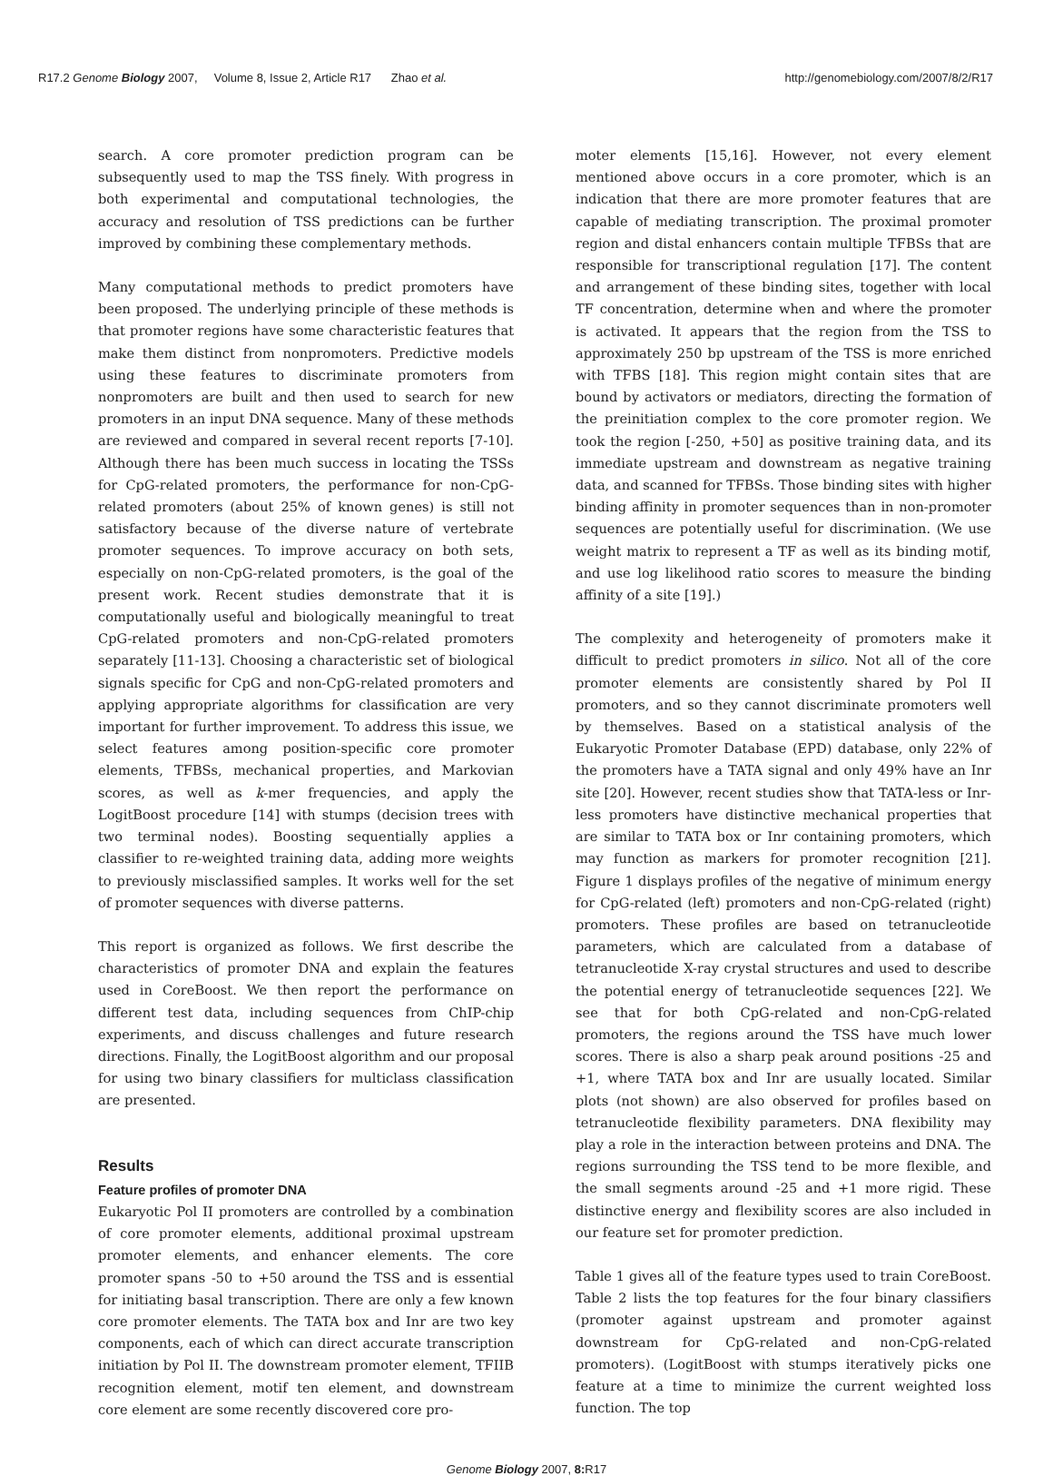R17.2 Genome Biology 2007, Volume 8, Issue 2, Article R17 Zhao et al. http://genomebiology.com/2007/8/2/R17
search. A core promoter prediction program can be subsequently used to map the TSS finely. With progress in both experimental and computational technologies, the accuracy and resolution of TSS predictions can be further improved by combining these complementary methods.
Many computational methods to predict promoters have been proposed. The underlying principle of these methods is that promoter regions have some characteristic features that make them distinct from nonpromoters. Predictive models using these features to discriminate promoters from nonpromoters are built and then used to search for new promoters in an input DNA sequence. Many of these methods are reviewed and compared in several recent reports [7-10]. Although there has been much success in locating the TSSs for CpG-related promoters, the performance for non-CpG-related promoters (about 25% of known genes) is still not satisfactory because of the diverse nature of vertebrate promoter sequences. To improve accuracy on both sets, especially on non-CpG-related promoters, is the goal of the present work. Recent studies demonstrate that it is computationally useful and biologically meaningful to treat CpG-related promoters and non-CpG-related promoters separately [11-13]. Choosing a characteristic set of biological signals specific for CpG and non-CpG-related promoters and applying appropriate algorithms for classification are very important for further improvement. To address this issue, we select features among position-specific core promoter elements, TFBSs, mechanical properties, and Markovian scores, as well as k-mer frequencies, and apply the LogitBoost procedure [14] with stumps (decision trees with two terminal nodes). Boosting sequentially applies a classifier to re-weighted training data, adding more weights to previously misclassified samples. It works well for the set of promoter sequences with diverse patterns.
This report is organized as follows. We first describe the characteristics of promoter DNA and explain the features used in CoreBoost. We then report the performance on different test data, including sequences from ChIP-chip experiments, and discuss challenges and future research directions. Finally, the LogitBoost algorithm and our proposal for using two binary classifiers for multiclass classification are presented.
Results
Feature profiles of promoter DNA
Eukaryotic Pol II promoters are controlled by a combination of core promoter elements, additional proximal upstream promoter elements, and enhancer elements. The core promoter spans -50 to +50 around the TSS and is essential for initiating basal transcription. There are only a few known core promoter elements. The TATA box and Inr are two key components, each of which can direct accurate transcription initiation by Pol II. The downstream promoter element, TFIIB recognition element, motif ten element, and downstream core element are some recently discovered core pro-
moter elements [15,16]. However, not every element mentioned above occurs in a core promoter, which is an indication that there are more promoter features that are capable of mediating transcription. The proximal promoter region and distal enhancers contain multiple TFBSs that are responsible for transcriptional regulation [17]. The content and arrangement of these binding sites, together with local TF concentration, determine when and where the promoter is activated. It appears that the region from the TSS to approximately 250 bp upstream of the TSS is more enriched with TFBS [18]. This region might contain sites that are bound by activators or mediators, directing the formation of the preinitiation complex to the core promoter region. We took the region [-250, +50] as positive training data, and its immediate upstream and downstream as negative training data, and scanned for TFBSs. Those binding sites with higher binding affinity in promoter sequences than in non-promoter sequences are potentially useful for discrimination. (We use weight matrix to represent a TF as well as its binding motif, and use log likelihood ratio scores to measure the binding affinity of a site [19].)
The complexity and heterogeneity of promoters make it difficult to predict promoters in silico. Not all of the core promoter elements are consistently shared by Pol II promoters, and so they cannot discriminate promoters well by themselves. Based on a statistical analysis of the Eukaryotic Promoter Database (EPD) database, only 22% of the promoters have a TATA signal and only 49% have an Inr site [20]. However, recent studies show that TATA-less or Inr-less promoters have distinctive mechanical properties that are similar to TATA box or Inr containing promoters, which may function as markers for promoter recognition [21]. Figure 1 displays profiles of the negative of minimum energy for CpG-related (left) promoters and non-CpG-related (right) promoters. These profiles are based on tetranucleotide parameters, which are calculated from a database of tetranucleotide X-ray crystal structures and used to describe the potential energy of tetranucleotide sequences [22]. We see that for both CpG-related and non-CpG-related promoters, the regions around the TSS have much lower scores. There is also a sharp peak around positions -25 and +1, where TATA box and Inr are usually located. Similar plots (not shown) are also observed for profiles based on tetranucleotide flexibility parameters. DNA flexibility may play a role in the interaction between proteins and DNA. The regions surrounding the TSS tend to be more flexible, and the small segments around -25 and +1 more rigid. These distinctive energy and flexibility scores are also included in our feature set for promoter prediction.
Table 1 gives all of the feature types used to train CoreBoost. Table 2 lists the top features for the four binary classifiers (promoter against upstream and promoter against downstream for CpG-related and non-CpG-related promoters). (LogitBoost with stumps iteratively picks one feature at a time to minimize the current weighted loss function. The top
Genome Biology 2007, 8: R17